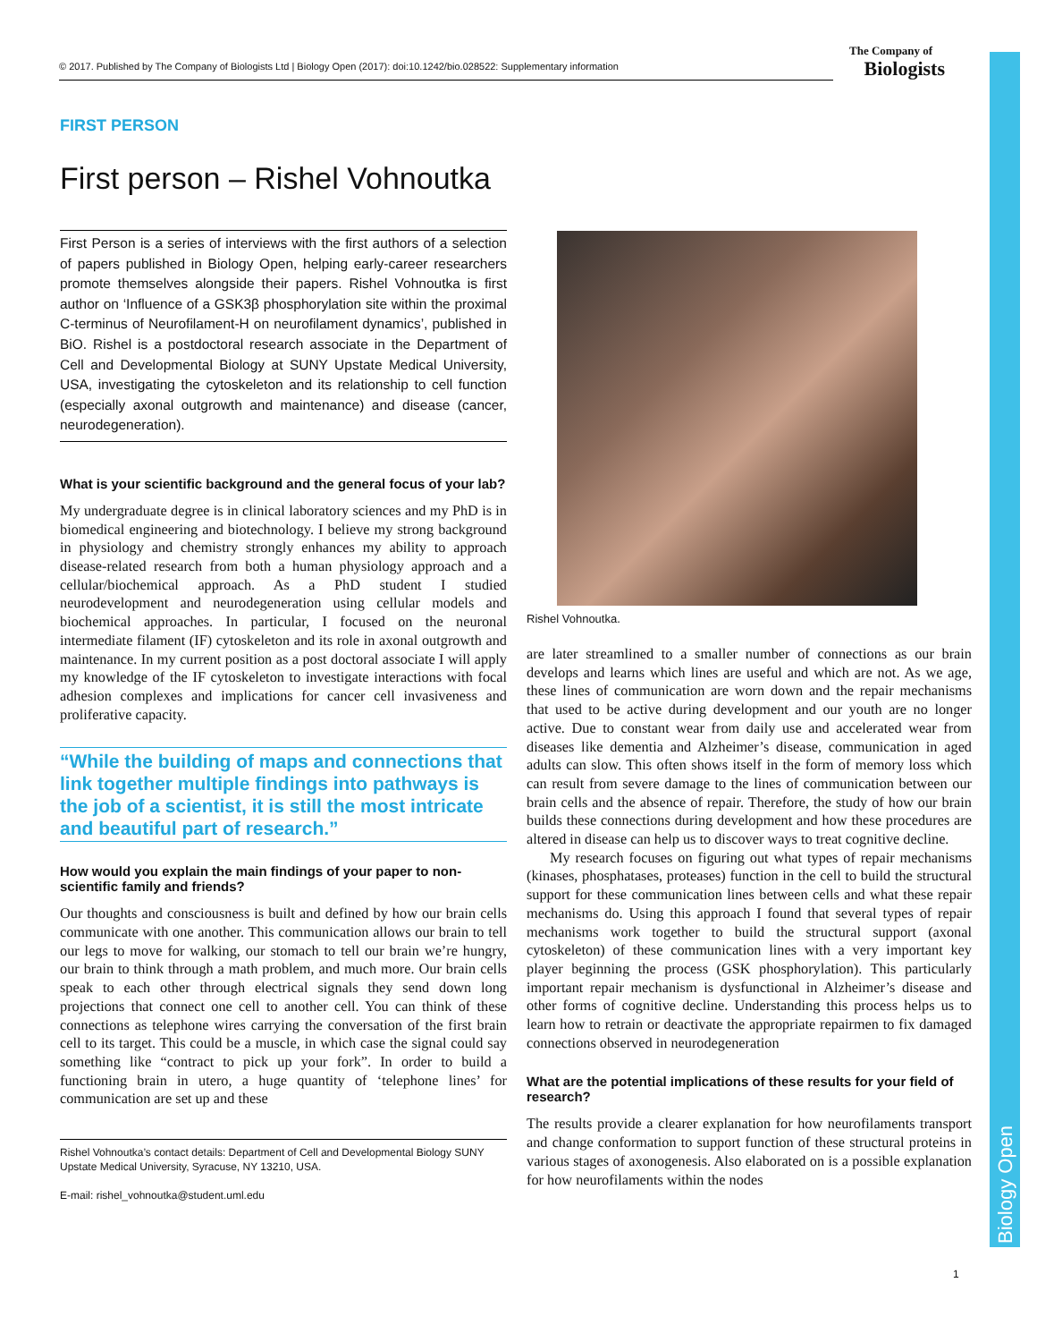© 2017. Published by The Company of Biologists Ltd | Biology Open (2017): doi:10.1242/bio.028522: Supplementary information
The Company of
Biologists
Biology Open
FIRST PERSON
First person – Rishel Vohnoutka
First Person is a series of interviews with the first authors of a selection of papers published in Biology Open, helping early-career researchers promote themselves alongside their papers. Rishel Vohnoutka is first author on ‘Influence of a GSK3β phosphorylation site within the proximal C-terminus of Neurofilament-H on neurofilament dynamics’, published in BiO. Rishel is a postdoctoral research associate in the Department of Cell and Developmental Biology at SUNY Upstate Medical University, USA, investigating the cytoskeleton and its relationship to cell function (especially axonal outgrowth and maintenance) and disease (cancer, neurodegeneration).
What is your scientific background and the general focus of your lab?
My undergraduate degree is in clinical laboratory sciences and my PhD is in biomedical engineering and biotechnology. I believe my strong background in physiology and chemistry strongly enhances my ability to approach disease-related research from both a human physiology approach and a cellular/biochemical approach. As a PhD student I studied neurodevelopment and neurodegeneration using cellular models and biochemical approaches. In particular, I focused on the neuronal intermediate filament (IF) cytoskeleton and its role in axonal outgrowth and maintenance. In my current position as a post doctoral associate I will apply my knowledge of the IF cytoskeleton to investigate interactions with focal adhesion complexes and implications for cancer cell invasiveness and proliferative capacity.
“While the building of maps and connections that link together multiple findings into pathways is the job of a scientist, it is still the most intricate and beautiful part of research.”
How would you explain the main findings of your paper to non-scientific family and friends?
Our thoughts and consciousness is built and defined by how our brain cells communicate with one another. This communication allows our brain to tell our legs to move for walking, our stomach to tell our brain we’re hungry, our brain to think through a math problem, and much more. Our brain cells speak to each other through electrical signals they send down long projections that connect one cell to another cell. You can think of these connections as telephone wires carrying the conversation of the first brain cell to its target. This could be a muscle, in which case the signal could say something like “contract to pick up your fork”. In order to build a functioning brain in utero, a huge quantity of ‘telephone lines’ for communication are set up and these
Rishel Vohnoutka’s contact details: Department of Cell and Developmental Biology SUNY Upstate Medical University, Syracuse, NY 13210, USA.
E-mail: rishel_vohnoutka@student.uml.edu
Rishel Vohnoutka.
are later streamlined to a smaller number of connections as our brain develops and learns which lines are useful and which are not. As we age, these lines of communication are worn down and the repair mechanisms that used to be active during development and our youth are no longer active. Due to constant wear from daily use and accelerated wear from diseases like dementia and Alzheimer’s disease, communication in aged adults can slow. This often shows itself in the form of memory loss which can result from severe damage to the lines of communication between our brain cells and the absence of repair. Therefore, the study of how our brain builds these connections during development and how these procedures are altered in disease can help us to discover ways to treat cognitive decline.
My research focuses on figuring out what types of repair mechanisms (kinases, phosphatases, proteases) function in the cell to build the structural support for these communication lines between cells and what these repair mechanisms do. Using this approach I found that several types of repair mechanisms work together to build the structural support (axonal cytoskeleton) of these communication lines with a very important key player beginning the process (GSK phosphorylation). This particularly important repair mechanism is dysfunctional in Alzheimer’s disease and other forms of cognitive decline. Understanding this process helps us to learn how to retrain or deactivate the appropriate repairmen to fix damaged connections observed in neurodegeneration
What are the potential implications of these results for your field of research?
The results provide a clearer explanation for how neurofilaments transport and change conformation to support function of these structural proteins in various stages of axonogenesis. Also elaborated on is a possible explanation for how neurofilaments within the nodes
1